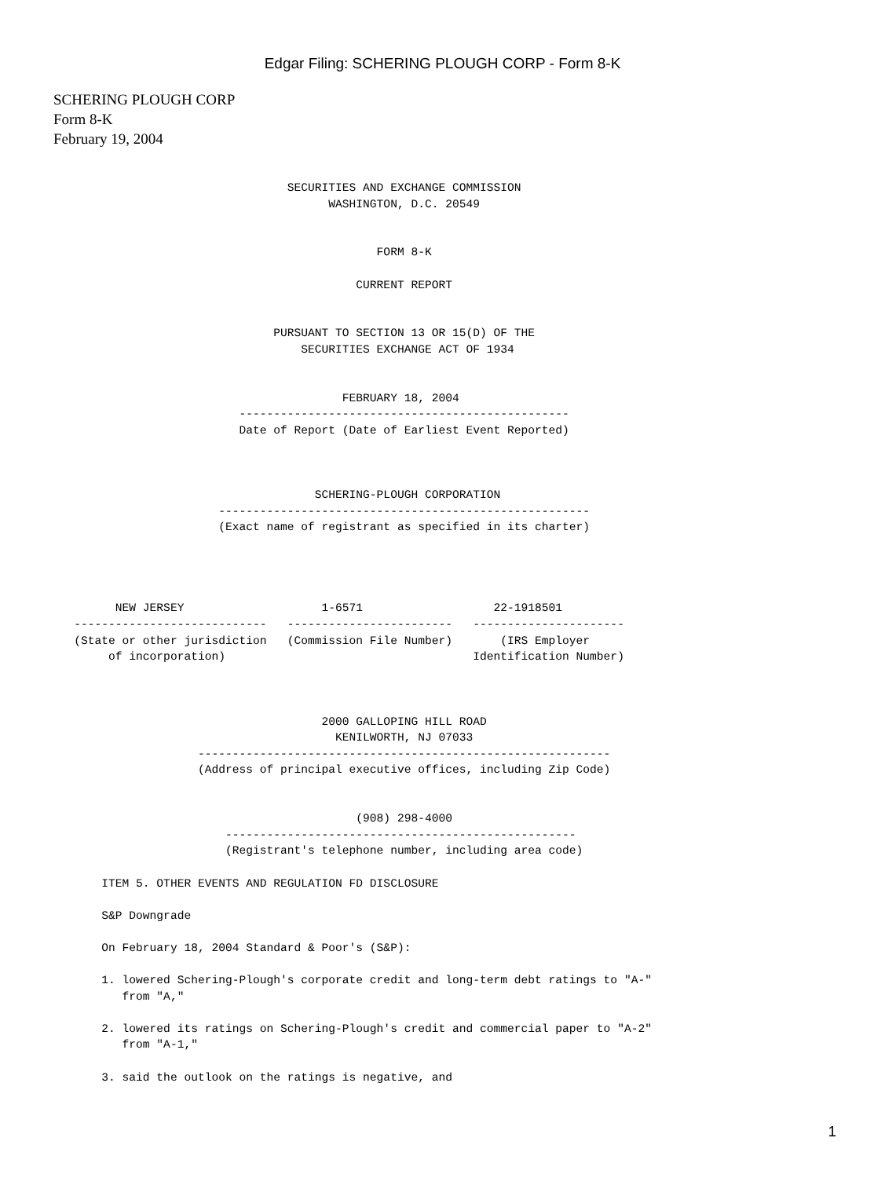Edgar Filing: SCHERING PLOUGH CORP - Form 8-K
SCHERING PLOUGH CORP
Form 8-K
February 19, 2004
                                  SECURITIES AND EXCHANGE COMMISSION
                                        WASHINGTON, D.C. 20549


                                               FORM 8-K

                                            CURRENT REPORT


                                PURSUANT TO SECTION 13 OR 15(D) OF THE
                                    SECURITIES EXCHANGE ACT OF 1934


                                          FEBRUARY 18, 2004
                           ------------------------------------------------
                           Date of Report (Date of Earliest Event Reported)



                                      SCHERING-PLOUGH CORPORATION
                        ------------------------------------------------------
                        (Exact name of registrant as specified in its charter)




         NEW JERSEY                    1-6571                   22-1918501
   ----------------------------   ------------------------   ----------------------
   (State or other jurisdiction   (Commission File Number)       (IRS Employer
        of incorporation)                                    Identification Number)



                                       2000 GALLOPING HILL ROAD
                                         KENILWORTH, NJ 07033
                     ------------------------------------------------------------
                     (Address of principal executive offices, including Zip Code)


                                            (908) 298-4000
                         ---------------------------------------------------
                         (Registrant's telephone number, including area code)

       ITEM 5. OTHER EVENTS AND REGULATION FD DISCLOSURE

       S&P Downgrade

       On February 18, 2004 Standard & Poor's (S&P):

       1. lowered Schering-Plough's corporate credit and long-term debt ratings to "A-"
          from "A,"

       2. lowered its ratings on Schering-Plough's credit and commercial paper to "A-2"
          from "A-1,"

       3. said the outlook on the ratings is negative, and
1